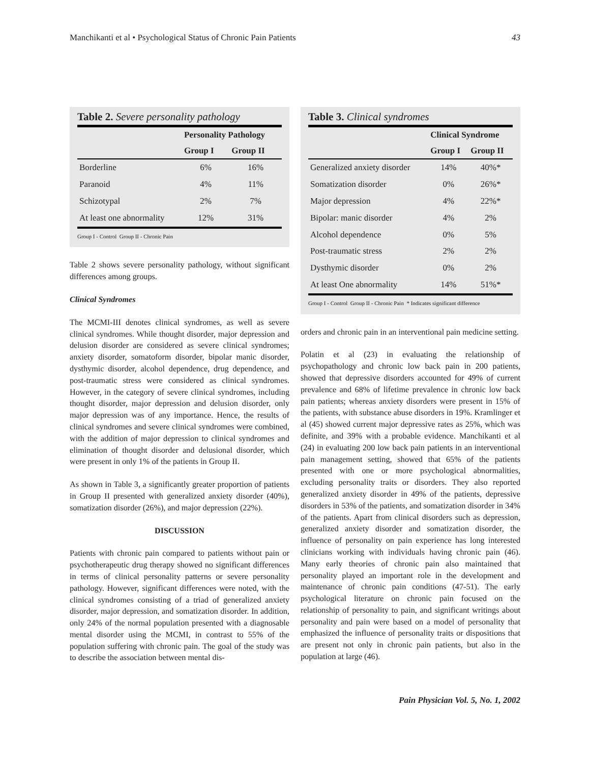Manchikanti et al • Psychological Status of Chronic Pain Patients 43
Table 2. Severe personality pathology
| | Personality Pathology | |
| --- | --- | --- |
| | Group I | Group II |
| Borderline | 6% | 16% |
| Paranoid | 4% | 11% |
| Schizotypal | 2% | 7% |
| At least one abnormality | 12% | 31% |
Group I - Control Group II - Chronic Pain
Table 2 shows severe personality pathology, without significant differences among groups.
Clinical Syndromes
The MCMI-III denotes clinical syndromes, as well as severe clinical syndromes. While thought disorder, major depression and delusion disorder are considered as severe clinical syndromes; anxiety disorder, somatoform disorder, bipolar manic disorder, dysthymic disorder, alcohol dependence, drug dependence, and post-traumatic stress were considered as clinical syndromes. However, in the category of severe clinical syndromes, including thought disorder, major depression and delusion disorder, only major depression was of any importance. Hence, the results of clinical syndromes and severe clinical syndromes were combined, with the addition of major depression to clinical syndromes and elimination of thought disorder and delusional disorder, which were present in only 1% of the patients in Group II.
As shown in Table 3, a significantly greater proportion of patients in Group II presented with generalized anxiety disorder (40%), somatization disorder (26%), and major depression (22%).
DISCUSSION
Patients with chronic pain compared to patients without pain or psychotherapeutic drug therapy showed no significant differences in terms of clinical personality patterns or severe personality pathology. However, significant differences were noted, with the clinical syndromes consisting of a triad of generalized anxiety disorder, major depression, and somatization disorder. In addition, only 24% of the normal population presented with a diagnosable mental disorder using the MCMI, in contrast to 55% of the population suffering with chronic pain. The goal of the study was to describe the association between mental dis-
Table 3. Clinical syndromes
| | Clinical Syndrome | |
| --- | --- | --- |
| | Group I | Group II |
| Generalized anxiety disorder | 14% | 40%* |
| Somatization disorder | 0% | 26%* |
| Major depression | 4% | 22%* |
| Bipolar: manic disorder | 4% | 2% |
| Alcohol dependence | 0% | 5% |
| Post-traumatic stress | 2% | 2% |
| Dysthymic disorder | 0% | 2% |
| At least One abnormality | 14% | 51%* |
Group I - Control Group II - Chronic Pain * Indicates significant difference
orders and chronic pain in an interventional pain medicine setting.
Polatin et al (23) in evaluating the relationship of psychopathology and chronic low back pain in 200 patients, showed that depressive disorders accounted for 49% of current prevalence and 68% of lifetime prevalence in chronic low back pain patients; whereas anxiety disorders were present in 15% of the patients, with substance abuse disorders in 19%. Kramlinger et al (45) showed current major depressive rates as 25%, which was definite, and 39% with a probable evidence. Manchikanti et al (24) in evaluating 200 low back pain patients in an interventional pain management setting, showed that 65% of the patients presented with one or more psychological abnormalities, excluding personality traits or disorders. They also reported generalized anxiety disorder in 49% of the patients, depressive disorders in 53% of the patients, and somatization disorder in 34% of the patients. Apart from clinical disorders such as depression, generalized anxiety disorder and somatization disorder, the influence of personality on pain experience has long interested clinicians working with individuals having chronic pain (46). Many early theories of chronic pain also maintained that personality played an important role in the development and maintenance of chronic pain conditions (47-51). The early psychological literature on chronic pain focused on the relationship of personality to pain, and significant writings about personality and pain were based on a model of personality that emphasized the influence of personality traits or dispositions that are present not only in chronic pain patients, but also in the population at large (46).
Pain Physician Vol. 5, No. 1, 2002